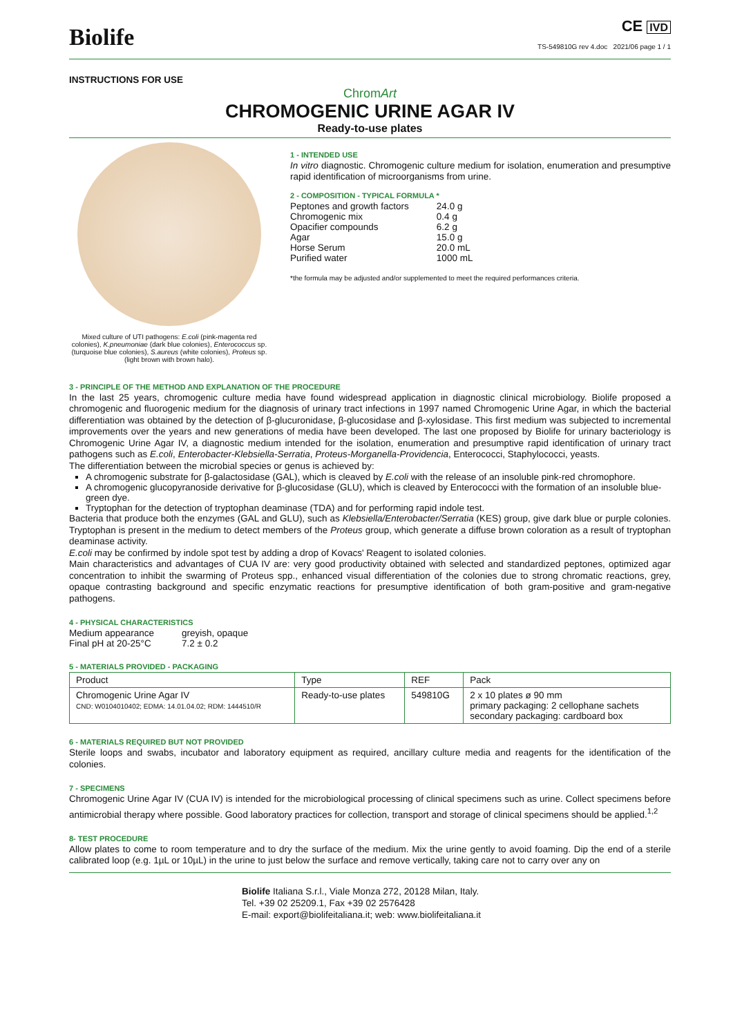Biolife
CE IVD
TS-549810G rev 4.doc 2021/06 page 1 / 1
INSTRUCTIONS FOR USE
ChromArt
CHROMOGENIC URINE AGAR IV
Ready-to-use plates
Mixed culture of UTI pathogens: E.coli (pink-magenta red colonies), K.pneumoniae (dark blue colonies), Enterococcus sp. (turquoise blue colonies), S.aureus (white colonies), Proteus sp. (light brown with brown halo).
1 - INTENDED USE
In vitro diagnostic. Chromogenic culture medium for isolation, enumeration and presumptive rapid identification of microorganisms from urine.
2 - COMPOSITION - TYPICAL FORMULA *
| Peptones and growth factors | 24.0 g |
| Chromogenic mix | 0.4 g |
| Opacifier compounds | 6.2 g |
| Agar | 15.0 g |
| Horse Serum | 20.0 mL |
| Purified water | 1000 mL |
*the formula may be adjusted and/or supplemented to meet the required performances criteria.
3 - PRINCIPLE OF THE METHOD AND EXPLANATION OF THE PROCEDURE
In the last 25 years, chromogenic culture media have found widespread application in diagnostic clinical microbiology. Biolife proposed a chromogenic and fluorogenic medium for the diagnosis of urinary tract infections in 1997 named Chromogenic Urine Agar, in which the bacterial differentiation was obtained by the detection of β-glucuronidase, β-glucosidase and β-xylosidase. This first medium was subjected to incremental improvements over the years and new generations of media have been developed. The last one proposed by Biolife for urinary bacteriology is Chromogenic Urine Agar IV, a diagnostic medium intended for the isolation, enumeration and presumptive rapid identification of urinary tract pathogens such as E.coli, Enterobacter-Klebsiella-Serratia, Proteus-Morganella-Providencia, Enterococci, Staphylococci, yeasts.
The differentiation between the microbial species or genus is achieved by:
A chromogenic substrate for β-galactosidase (GAL), which is cleaved by E.coli with the release of an insoluble pink-red chromophore.
A chromogenic glucopyranoside derivative for β-glucosidase (GLU), which is cleaved by Enterococci with the formation of an insoluble blue-green dye.
Tryptophan for the detection of tryptophan deaminase (TDA) and for performing rapid indole test.
Bacteria that produce both the enzymes (GAL and GLU), such as Klebsiella/Enterobacter/Serratia (KES) group, give dark blue or purple colonies. Tryptophan is present in the medium to detect members of the Proteus group, which generate a diffuse brown coloration as a result of tryptophan deaminase activity.
E.coli may be confirmed by indole spot test by adding a drop of Kovacs' Reagent to isolated colonies.
Main characteristics and advantages of CUA IV are: very good productivity obtained with selected and standardized peptones, optimized agar concentration to inhibit the swarming of Proteus spp., enhanced visual differentiation of the colonies due to strong chromatic reactions, grey, opaque contrasting background and specific enzymatic reactions for presumptive identification of both gram-positive and gram-negative pathogens.
4 - PHYSICAL CHARACTERISTICS
| Medium appearance | greyish, opaque |
| Final pH at 20-25°C | 7.2 ± 0.2 |
5 - MATERIALS PROVIDED - PACKAGING
| Product | Type | REF | Pack |
| --- | --- | --- | --- |
| Chromogenic Urine Agar IV CND: W0104010402; EDMA: 14.01.04.02; RDM: 1444510/R | Ready-to-use plates | 549810G | 2 x 10 plates ø 90 mm primary packaging: 2 cellophane sachets secondary packaging: cardboard box |
6 - MATERIALS REQUIRED BUT NOT PROVIDED
Sterile loops and swabs, incubator and laboratory equipment as required, ancillary culture media and reagents for the identification of the colonies.
7 - SPECIMENS
Chromogenic Urine Agar IV (CUA IV) is intended for the microbiological processing of clinical specimens such as urine. Collect specimens before antimicrobial therapy where possible. Good laboratory practices for collection, transport and storage of clinical specimens should be applied.<sup>1,2</sup>
8- TEST PROCEDURE
Allow plates to come to room temperature and to dry the surface of the medium. Mix the urine gently to avoid foaming. Dip the end of a sterile calibrated loop (e.g. 1µL or 10µL) in the urine to just below the surface and remove vertically, taking care not to carry over any on
Biolife Italiana S.r.l., Viale Monza 272, 20128 Milan, Italy.
Tel. +39 02 25209.1, Fax +39 02 2576428
E-mail: export@biolifeitaliana.it; web: www.biolifeitaliana.it